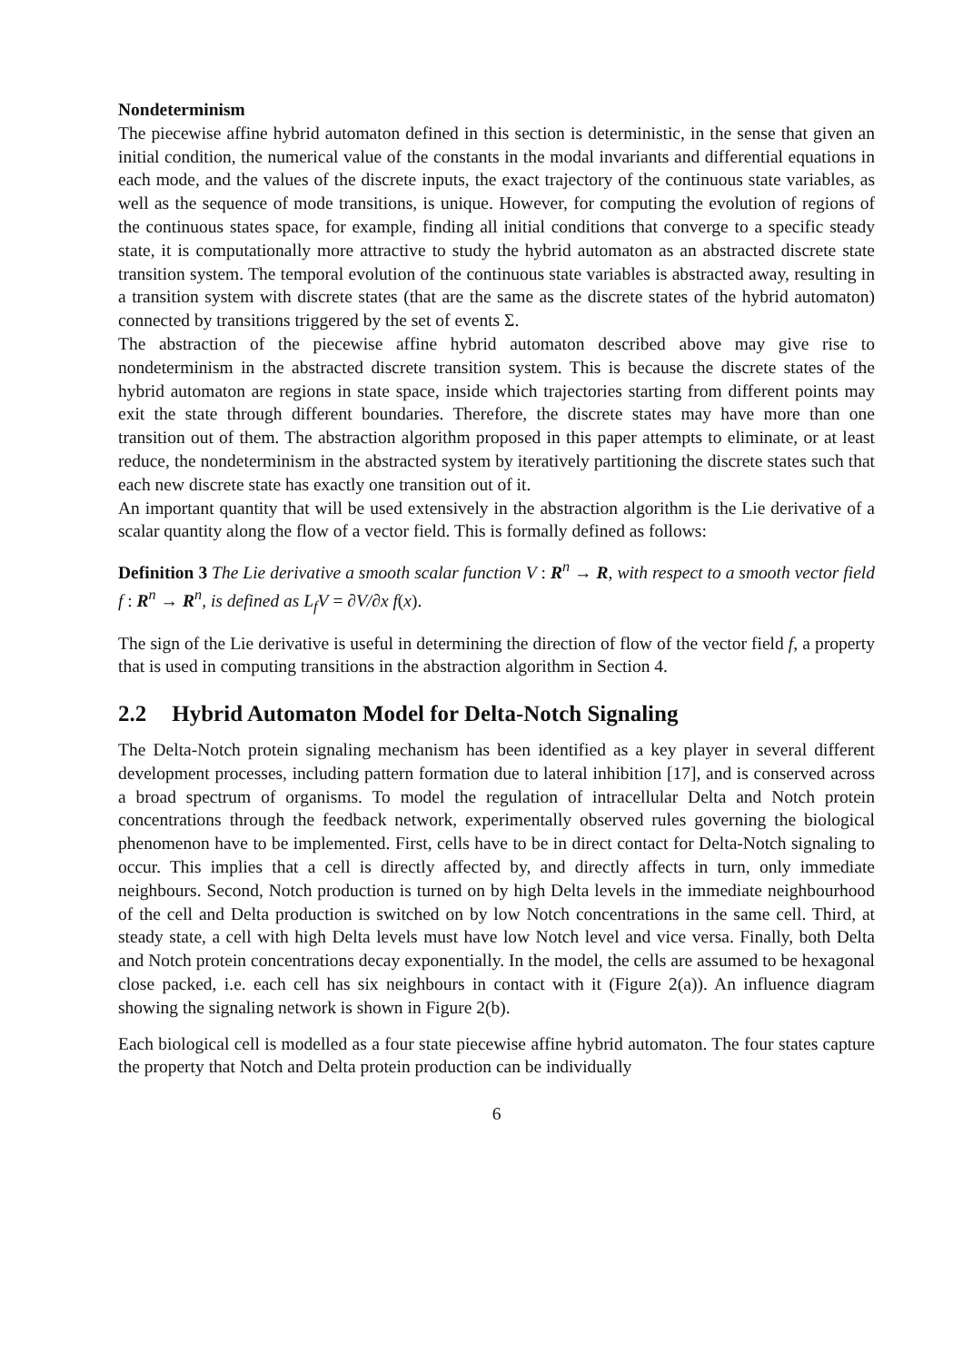Nondeterminism
The piecewise affine hybrid automaton defined in this section is deterministic, in the sense that given an initial condition, the numerical value of the constants in the modal invariants and differential equations in each mode, and the values of the discrete inputs, the exact trajectory of the continuous state variables, as well as the sequence of mode transitions, is unique. However, for computing the evolution of regions of the continuous states space, for example, finding all initial conditions that converge to a specific steady state, it is computationally more attractive to study the hybrid automaton as an abstracted discrete state transition system. The temporal evolution of the continuous state variables is abstracted away, resulting in a transition system with discrete states (that are the same as the discrete states of the hybrid automaton) connected by transitions triggered by the set of events Σ.
The abstraction of the piecewise affine hybrid automaton described above may give rise to nondeterminism in the abstracted discrete transition system. This is because the discrete states of the hybrid automaton are regions in state space, inside which trajectories starting from different points may exit the state through different boundaries. Therefore, the discrete states may have more than one transition out of them. The abstraction algorithm proposed in this paper attempts to eliminate, or at least reduce, the nondeterminism in the abstracted system by iteratively partitioning the discrete states such that each new discrete state has exactly one transition out of it.
An important quantity that will be used extensively in the abstraction algorithm is the Lie derivative of a scalar quantity along the flow of a vector field. This is formally defined as follows:
Definition 3 The Lie derivative a smooth scalar function V : R<sup>n</sup> → R, with respect to a smooth vector field f : R<sup>n</sup> → R<sup>n</sup>, is defined as L<sub>f</sub>V = ∂V/∂x f(x).
The sign of the Lie derivative is useful in determining the direction of flow of the vector field f, a property that is used in computing transitions in the abstraction algorithm in Section 4.
2.2 Hybrid Automaton Model for Delta-Notch Signaling
The Delta-Notch protein signaling mechanism has been identified as a key player in several different development processes, including pattern formation due to lateral inhibition [17], and is conserved across a broad spectrum of organisms. To model the regulation of intracellular Delta and Notch protein concentrations through the feedback network, experimentally observed rules governing the biological phenomenon have to be implemented. First, cells have to be in direct contact for Delta-Notch signaling to occur. This implies that a cell is directly affected by, and directly affects in turn, only immediate neighbours. Second, Notch production is turned on by high Delta levels in the immediate neighbourhood of the cell and Delta production is switched on by low Notch concentrations in the same cell. Third, at steady state, a cell with high Delta levels must have low Notch level and vice versa. Finally, both Delta and Notch protein concentrations decay exponentially. In the model, the cells are assumed to be hexagonal close packed, i.e. each cell has six neighbours in contact with it (Figure 2(a)). An influence diagram showing the signaling network is shown in Figure 2(b).
Each biological cell is modelled as a four state piecewise affine hybrid automaton. The four states capture the property that Notch and Delta protein production can be individually
6